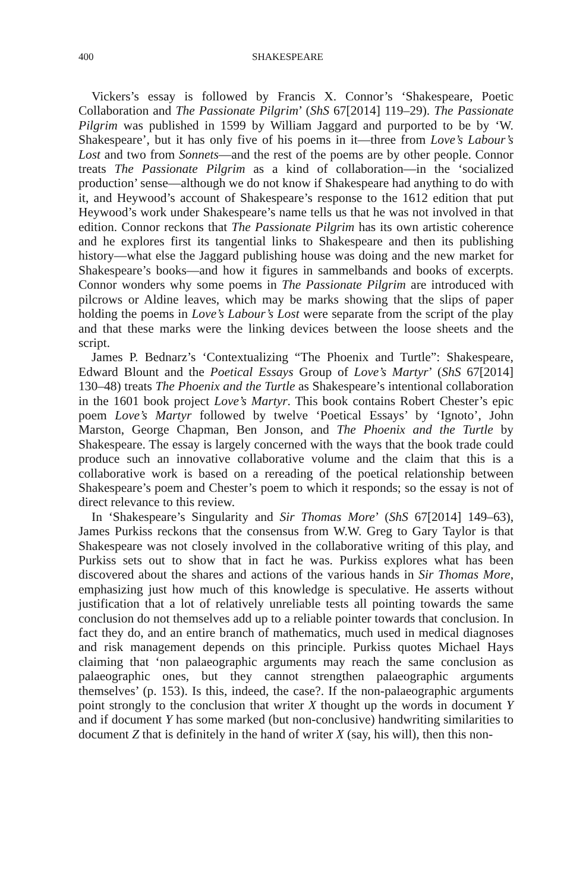400 SHAKESPEARE
Vickers’s essay is followed by Francis X. Connor’s ‘Shakespeare, Poetic Collaboration and The Passionate Pilgrim’ (ShS 67[2014] 119–29). The Passionate Pilgrim was published in 1599 by William Jaggard and purported to be by ‘W. Shakespeare’, but it has only five of his poems in it—three from Love’s Labour’s Lost and two from Sonnets—and the rest of the poems are by other people. Connor treats The Passionate Pilgrim as a kind of collaboration—in the ‘socialized production’ sense—although we do not know if Shakespeare had anything to do with it, and Heywood’s account of Shakespeare’s response to the 1612 edition that put Heywood’s work under Shakespeare’s name tells us that he was not involved in that edition. Connor reckons that The Passionate Pilgrim has its own artistic coherence and he explores first its tangential links to Shakespeare and then its publishing history—what else the Jaggard publishing house was doing and the new market for Shakespeare’s books—and how it figures in sammelbands and books of excerpts. Connor wonders why some poems in The Passionate Pilgrim are introduced with pilcrows or Aldine leaves, which may be marks showing that the slips of paper holding the poems in Love’s Labour’s Lost were separate from the script of the play and that these marks were the linking devices between the loose sheets and the script.
James P. Bednarz’s ‘Contextualizing “The Phoenix and Turtle”: Shakespeare, Edward Blount and the Poetical Essays Group of Love’s Martyr’ (ShS 67[2014] 130–48) treats The Phoenix and the Turtle as Shakespeare’s intentional collaboration in the 1601 book project Love’s Martyr. This book contains Robert Chester’s epic poem Love’s Martyr followed by twelve ‘Poetical Essays’ by ‘Ignoto’, John Marston, George Chapman, Ben Jonson, and The Phoenix and the Turtle by Shakespeare. The essay is largely concerned with the ways that the book trade could produce such an innovative collaborative volume and the claim that this is a collaborative work is based on a rereading of the poetical relationship between Shakespeare’s poem and Chester’s poem to which it responds; so the essay is not of direct relevance to this review.
In ‘Shakespeare’s Singularity and Sir Thomas More’ (ShS 67[2014] 149–63), James Purkiss reckons that the consensus from W.W. Greg to Gary Taylor is that Shakespeare was not closely involved in the collaborative writing of this play, and Purkiss sets out to show that in fact he was. Purkiss explores what has been discovered about the shares and actions of the various hands in Sir Thomas More, emphasizing just how much of this knowledge is speculative. He asserts without justification that a lot of relatively unreliable tests all pointing towards the same conclusion do not themselves add up to a reliable pointer towards that conclusion. In fact they do, and an entire branch of mathematics, much used in medical diagnoses and risk management depends on this principle. Purkiss quotes Michael Hays claiming that ‘non palaeographic arguments may reach the same conclusion as palaeographic ones, but they cannot strengthen palaeographic arguments themselves’ (p. 153). Is this, indeed, the case?. If the non-palaeographic arguments point strongly to the conclusion that writer X thought up the words in document Y and if document Y has some marked (but non-conclusive) handwriting similarities to document Z that is definitely in the hand of writer X (say, his will), then this non-